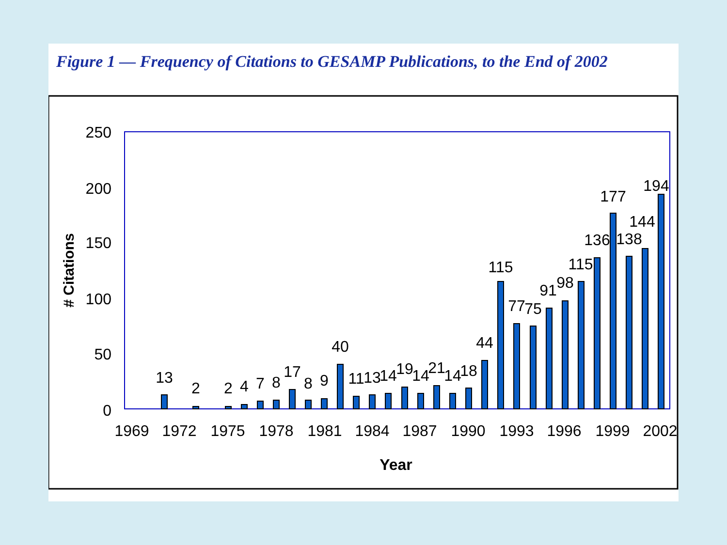Figure 1 — Frequency of Citations to GESAMP Publications, to the End of 2002
250
200
150
100
50
0
# Citations
1969
1972
1975
1978
1981
1984
1987
1990
1993
1996
1999
2002
Year
13
2
2
4
7
8
17
8
9
40
11
13
14
19
14
21
14
18
44
115
77
75
91
98
115
136
177
138
144
194